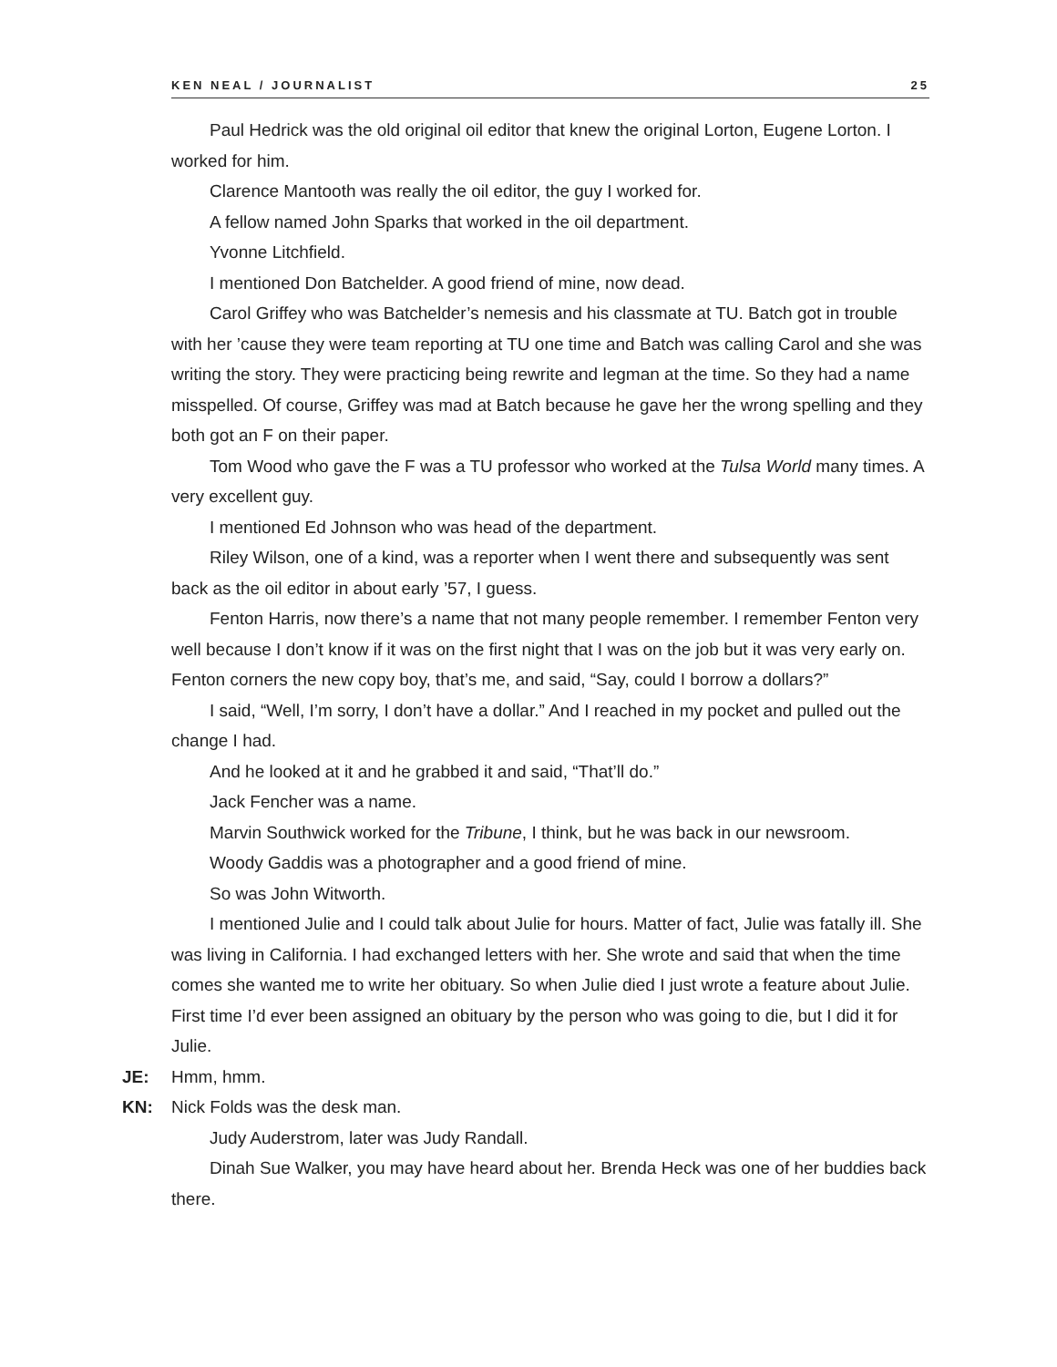KEN NEAL / JOURNALIST 25
Paul Hedrick was the old original oil editor that knew the original Lorton, Eugene Lorton. I worked for him.
Clarence Mantooth was really the oil editor, the guy I worked for.
A fellow named John Sparks that worked in the oil department.
Yvonne Litchfield.
I mentioned Don Batchelder. A good friend of mine, now dead.
Carol Griffey who was Batchelder’s nemesis and his classmate at TU. Batch got in trouble with her ’cause they were team reporting at TU one time and Batch was calling Carol and she was writing the story. They were practicing being rewrite and legman at the time. So they had a name misspelled. Of course, Griffey was mad at Batch because he gave her the wrong spelling and they both got an F on their paper.
Tom Wood who gave the F was a TU professor who worked at the Tulsa World many times. A very excellent guy.
I mentioned Ed Johnson who was head of the department.
Riley Wilson, one of a kind, was a reporter when I went there and subsequently was sent back as the oil editor in about early ’57, I guess.
Fenton Harris, now there’s a name that not many people remember. I remember Fenton very well because I don’t know if it was on the first night that I was on the job but it was very early on. Fenton corners the new copy boy, that’s me, and said, “Say, could I borrow a dollars?”
I said, “Well, I’m sorry, I don’t have a dollar.” And I reached in my pocket and pulled out the change I had.
And he looked at it and he grabbed it and said, “That’ll do.”
Jack Fencher was a name.
Marvin Southwick worked for the Tribune, I think, but he was back in our newsroom.
Woody Gaddis was a photographer and a good friend of mine.
So was John Witworth.
I mentioned Julie and I could talk about Julie for hours. Matter of fact, Julie was fatally ill. She was living in California. I had exchanged letters with her. She wrote and said that when the time comes she wanted me to write her obituary. So when Julie died I just wrote a feature about Julie. First time I’d ever been assigned an obituary by the person who was going to die, but I did it for Julie.
JE: Hmm, hmm.
KN: Nick Folds was the desk man.
Judy Auderstrom, later was Judy Randall.
Dinah Sue Walker, you may have heard about her. Brenda Heck was one of her buddies back there.